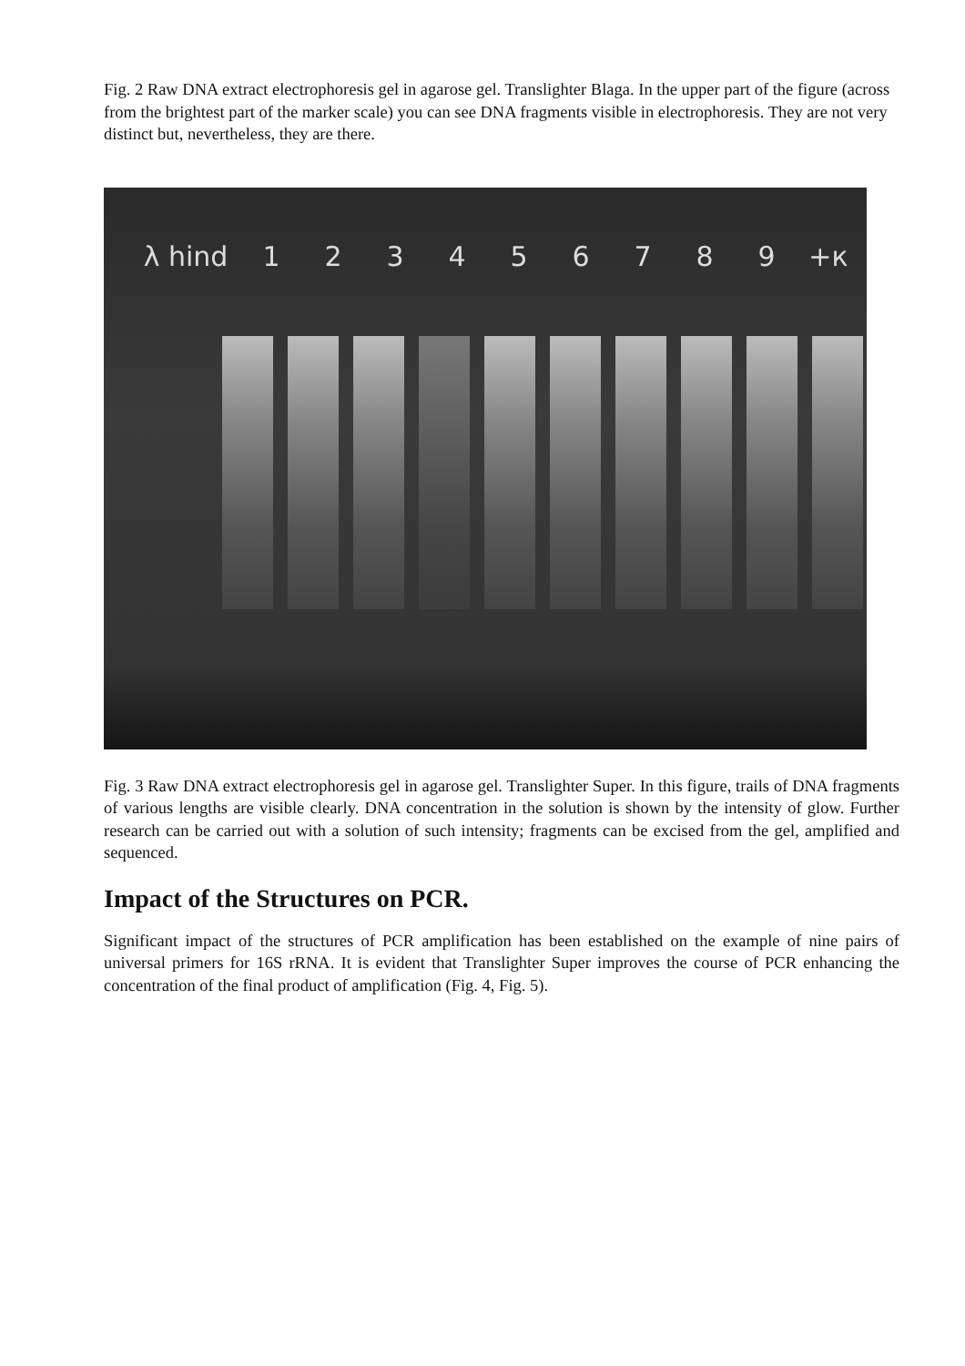Fig. 2 Raw DNA extract electrophoresis gel in agarose gel. Translighter Blaga. In the upper part of the figure (across from the brightest part of the marker scale) you can see DNA fragments visible in electrophoresis. They are not very distinct but, nevertheless, they are there.
λ hind 1 2 3 4 5 6 7 8 9 +к
Fig. 3 Raw DNA extract electrophoresis gel in agarose gel. Translighter Super. In this figure, trails of DNA fragments of various lengths are visible clearly. DNA concentration in the solution is shown by the intensity of glow. Further research can be carried out with a solution of such intensity; fragments can be excised from the gel, amplified and sequenced.
Impact of the Structures on PCR.
Significant impact of the structures of PCR amplification has been established on the example of nine pairs of universal primers for 16S rRNA. It is evident that Translighter Super improves the course of PCR enhancing the concentration of the final product of amplification (Fig. 4, Fig. 5).